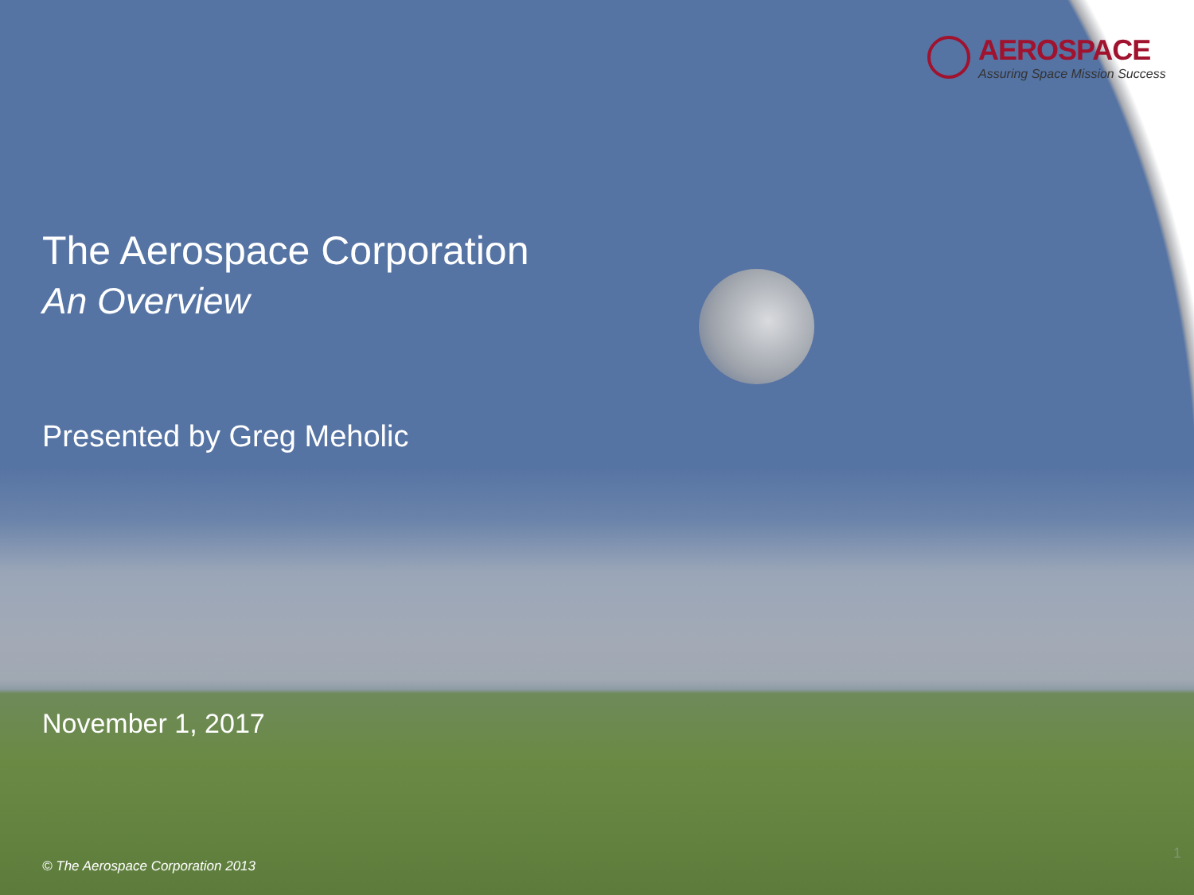AEROSPACE
Assuring Space Mission Success
The Aerospace Corporation
An Overview
Presented by Greg Meholic
November 1, 2017
© The Aerospace Corporation 2013
1